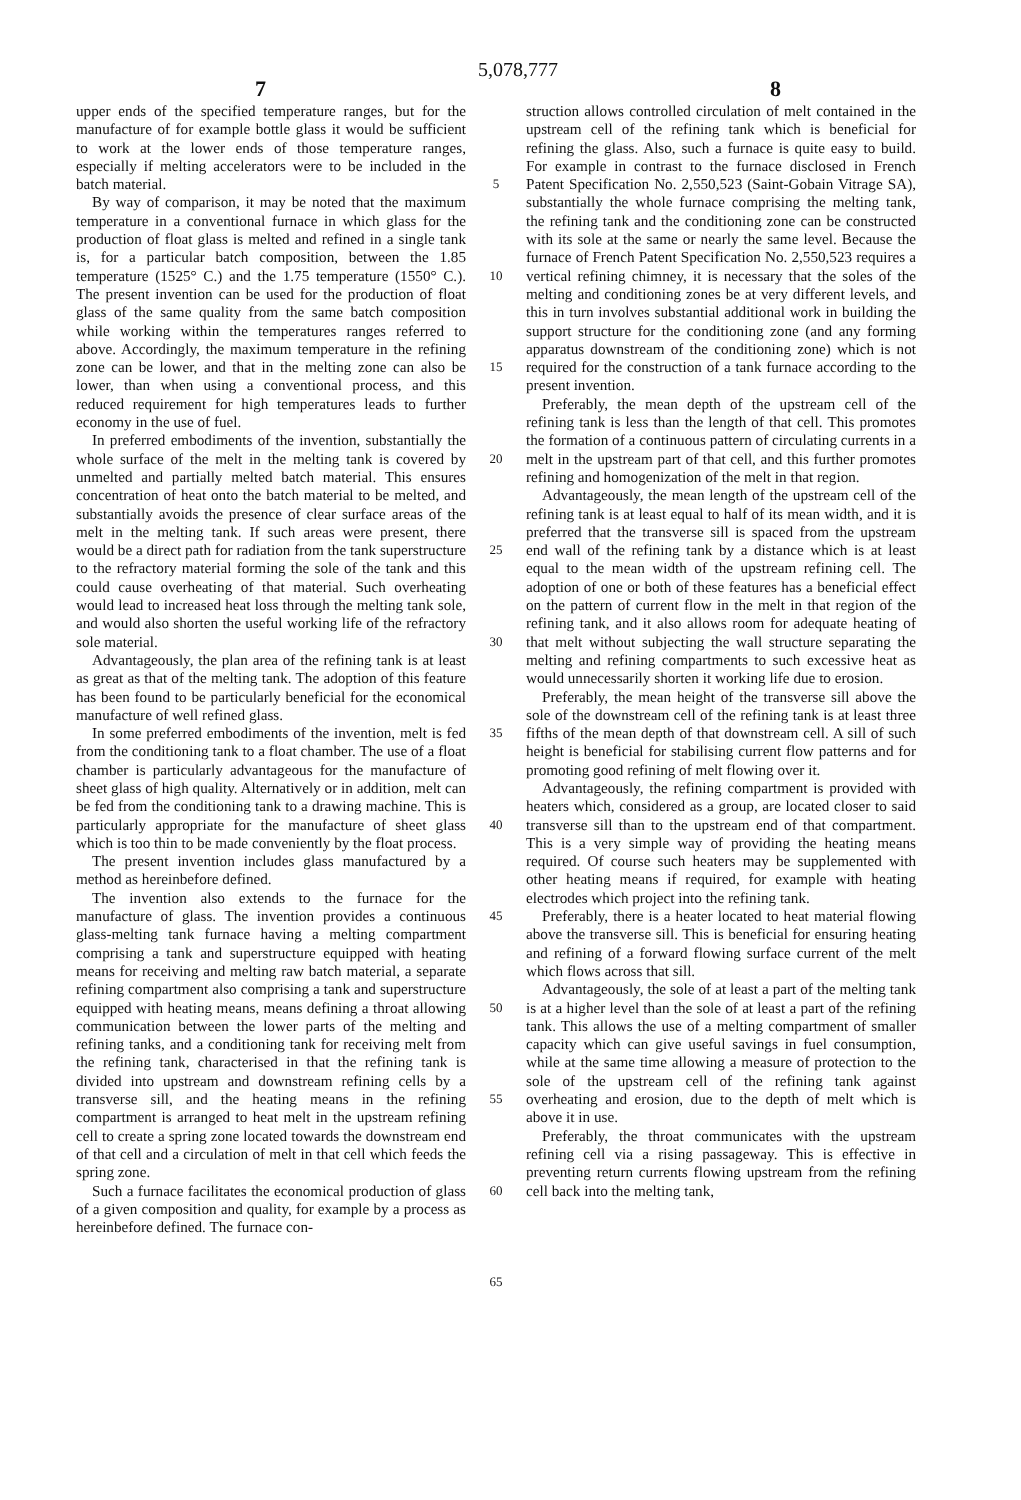7 5,078,777 8
upper ends of the specified temperature ranges, but for the manufacture of for example bottle glass it would be sufficient to work at the lower ends of those temperature ranges, especially if melting accelerators were to be included in the batch material.
By way of comparison, it may be noted that the maximum temperature in a conventional furnace in which glass for the production of float glass is melted and refined in a single tank is, for a particular batch composition, between the 1.85 temperature (1525° C.) and the 1.75 temperature (1550° C.). The present invention can be used for the production of float glass of the same quality from the same batch composition while working within the temperatures ranges referred to above. Accordingly, the maximum temperature in the refining zone can be lower, and that in the melting zone can also be lower, than when using a conventional process, and this reduced requirement for high temperatures leads to further economy in the use of fuel.
In preferred embodiments of the invention, substantially the whole surface of the melt in the melting tank is covered by unmelted and partially melted batch material. This ensures concentration of heat onto the batch material to be melted, and substantially avoids the presence of clear surface areas of the melt in the melting tank. If such areas were present, there would be a direct path for radiation from the tank superstructure to the refractory material forming the sole of the tank and this could cause overheating of that material. Such overheating would lead to increased heat loss through the melting tank sole, and would also shorten the useful working life of the refractory sole material.
Advantageously, the plan area of the refining tank is at least as great as that of the melting tank. The adoption of this feature has been found to be particularly beneficial for the economical manufacture of well refined glass.
In some preferred embodiments of the invention, melt is fed from the conditioning tank to a float chamber. The use of a float chamber is particularly advantageous for the manufacture of sheet glass of high quality. Alternatively or in addition, melt can be fed from the conditioning tank to a drawing machine. This is particularly appropriate for the manufacture of sheet glass which is too thin to be made conveniently by the float process.
The present invention includes glass manufactured by a method as hereinbefore defined.
The invention also extends to the furnace for the manufacture of glass. The invention provides a continuous glass-melting tank furnace having a melting compartment comprising a tank and superstructure equipped with heating means for receiving and melting raw batch material, a separate refining compartment also comprising a tank and superstructure equipped with heating means, means defining a throat allowing communication between the lower parts of the melting and refining tanks, and a conditioning tank for receiving melt from the refining tank, characterised in that the refining tank is divided into upstream and downstream refining cells by a transverse sill, and the heating means in the refining compartment is arranged to heat melt in the upstream refining cell to create a spring zone located towards the downstream end of that cell and a circulation of melt in that cell which feeds the spring zone.
Such a furnace facilitates the economical production of glass of a given composition and quality, for example by a process as hereinbefore defined. The furnace con-
5
10
15
20
25
30
35
40
45
50
55
60
65
struction allows controlled circulation of melt contained in the upstream cell of the refining tank which is beneficial for refining the glass. Also, such a furnace is quite easy to build. For example in contrast to the furnace disclosed in French Patent Specification No. 2,550,523 (Saint-Gobain Vitrage SA), substantially the whole furnace comprising the melting tank, the refining tank and the conditioning zone can be constructed with its sole at the same or nearly the same level. Because the furnace of French Patent Specification No. 2,550,523 requires a vertical refining chimney, it is necessary that the soles of the melting and conditioning zones be at very different levels, and this in turn involves substantial additional work in building the support structure for the conditioning zone (and any forming apparatus downstream of the conditioning zone) which is not required for the construction of a tank furnace according to the present invention.
Preferably, the mean depth of the upstream cell of the refining tank is less than the length of that cell. This promotes the formation of a continuous pattern of circulating currents in a melt in the upstream part of that cell, and this further promotes refining and homogenization of the melt in that region.
Advantageously, the mean length of the upstream cell of the refining tank is at least equal to half of its mean width, and it is preferred that the transverse sill is spaced from the upstream end wall of the refining tank by a distance which is at least equal to the mean width of the upstream refining cell. The adoption of one or both of these features has a beneficial effect on the pattern of current flow in the melt in that region of the refining tank, and it also allows room for adequate heating of that melt without subjecting the wall structure separating the melting and refining compartments to such excessive heat as would unnecessarily shorten it working life due to erosion.
Preferably, the mean height of the transverse sill above the sole of the downstream cell of the refining tank is at least three fifths of the mean depth of that downstream cell. A sill of such height is beneficial for stabilising current flow patterns and for promoting good refining of melt flowing over it.
Advantageously, the refining compartment is provided with heaters which, considered as a group, are located closer to said transverse sill than to the upstream end of that compartment. This is a very simple way of providing the heating means required. Of course such heaters may be supplemented with other heating means if required, for example with heating electrodes which project into the refining tank.
Preferably, there is a heater located to heat material flowing above the transverse sill. This is beneficial for ensuring heating and refining of a forward flowing surface current of the melt which flows across that sill.
Advantageously, the sole of at least a part of the melting tank is at a higher level than the sole of at least a part of the refining tank. This allows the use of a melting compartment of smaller capacity which can give useful savings in fuel consumption, while at the same time allowing a measure of protection to the sole of the upstream cell of the refining tank against overheating and erosion, due to the depth of melt which is above it in use.
Preferably, the throat communicates with the upstream refining cell via a rising passageway. This is effective in preventing return currents flowing upstream from the refining cell back into the melting tank,